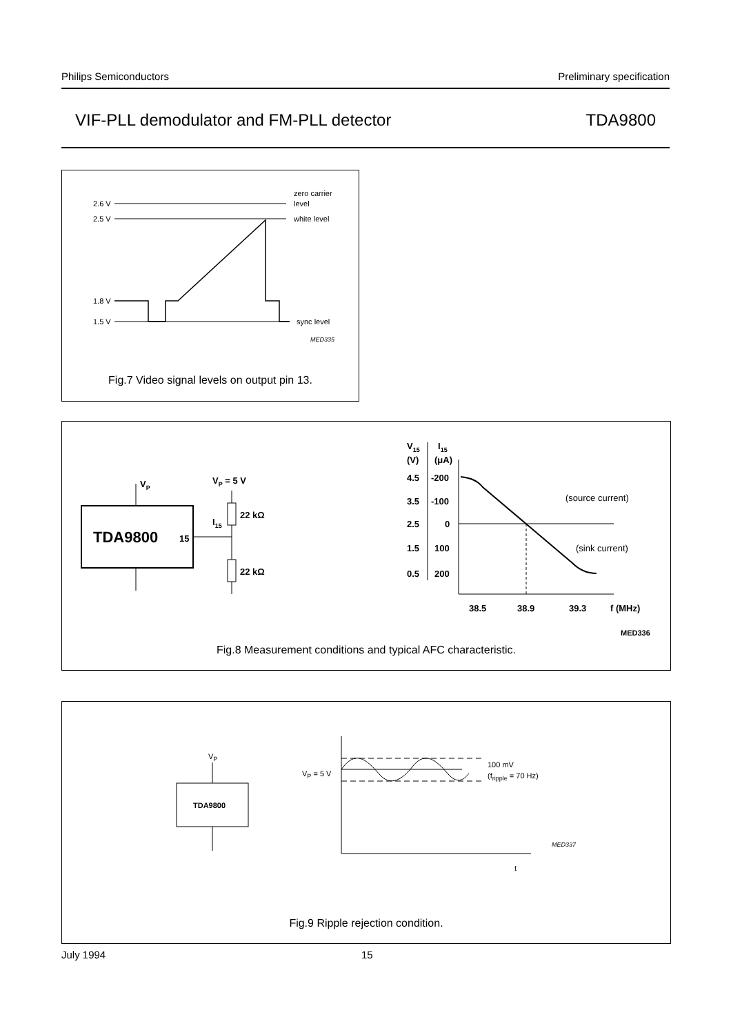Philips Semiconductors Preliminary specification
VIF-PLL demodulator and FM-PLL detector TDA9800
2.6 V
zero carrier
level
2.5 V
white level
1.8 V
1.5 V
sync level
MED335
Fig.7 Video signal levels on output pin 13.
TDA9800
15
VP
I15
VP = 5 V
22 kΩ
22 kΩ
V15
(V)
I15
(μA)
4.5
-200
3.5
-100
2.5
0
1.5
100
0.5
200
(source current)
(sink current)
38.5
38.9
39.3
f (MHz)
MED336
Fig.8 Measurement conditions and typical AFC characteristic.
VP
TDA9800
VP = 5 V
100 mV
(fripple = 70 Hz)
t
MED337
Fig.9 Ripple rejection condition.
July 1994 15